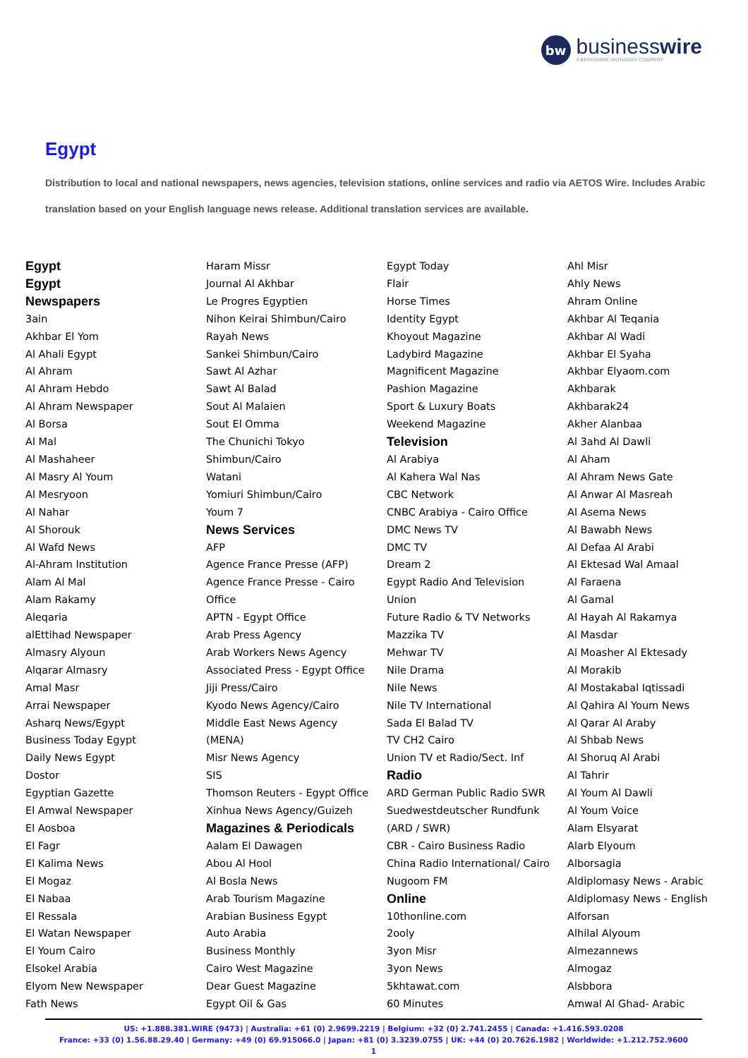bw
businesswire
A BERKSHIRE HATHAWAY COMPANY
Egypt
Distribution to local and national newspapers, news agencies, television stations, online services and radio via AETOS Wire. Includes Arabic translation based on your English language news release. Additional translation services are available.
Egypt
Egypt
Newspapers
3ain
Akhbar El Yom
Al Ahali Egypt
Al Ahram
Al Ahram Hebdo
Al Ahram Newspaper
Al Borsa
Al Mal
Al Mashaheer
Al Masry Al Youm
Al Mesryoon
Al Nahar
Al Shorouk
Al Wafd News
Al-Ahram Institution
Alam Al Mal
Alam Rakamy
Aleqaria
alEttihad Newspaper
Almasry Alyoun
Alqarar Almasry
Amal Masr
Arrai Newspaper
Asharq News/Egypt
Business Today Egypt
Daily News Egypt
Dostor
Egyptian Gazette
El Amwal Newspaper
El Aosboa
El Fagr
El Kalima News
El Mogaz
El Nabaa
El Ressala
El Watan Newspaper
El Youm Cairo
Elsokel Arabia
Elyom New Newspaper
Fath News
Haram Missr
Journal Al Akhbar
Le Progres Egyptien
Nihon Keirai Shimbun/Cairo
Rayah News
Sankei Shimbun/Cairo
Sawt Al Azhar
Sawt Al Balad
Sout Al Malaien
Sout El Omma
The Chunichi Tokyo
Shimbun/Cairo
Watani
Yomiuri Shimbun/Cairo
Youm 7
News Services
AFP
Agence France Presse (AFP)
Agence France Presse - Cairo
Office
APTN - Egypt Office
Arab Press Agency
Arab Workers News Agency
Associated Press - Egypt Office
Jiji Press/Cairo
Kyodo News Agency/Cairo
Middle East News Agency
(MENA)
Misr News Agency
SIS
Thomson Reuters - Egypt Office
Xinhua News Agency/Guizeh
Magazines & Periodicals
Aalam El Dawagen
Abou Al Hool
Al Bosla News
Arab Tourism Magazine
Arabian Business Egypt
Auto Arabia
Business Monthly
Cairo West Magazine
Dear Guest Magazine
Egypt Oil & Gas
Egypt Today
Flair
Horse Times
Identity Egypt
Khoyout Magazine
Ladybird Magazine
Magnificent Magazine
Pashion Magazine
Sport & Luxury Boats
Weekend Magazine
Television
Al Arabiya
Al Kahera Wal Nas
CBC Network
CNBC Arabiya - Cairo Office
DMC News TV
DMC TV
Dream 2
Egypt Radio And Television
Union
Future Radio & TV Networks
Mazzika TV
Mehwar TV
Nile Drama
Nile News
Nile TV International
Sada El Balad TV
TV CH2 Cairo
Union TV et Radio/Sect. Inf
Radio
ARD German Public Radio SWR
Suedwestdeutscher Rundfunk
(ARD / SWR)
CBR - Cairo Business Radio
China Radio International/ Cairo
Nugoom FM
Online
10thonline.com
2ooly
3yon Misr
3yon News
5khtawat.com
60 Minutes
Ahl Misr
Ahly News
Ahram Online
Akhbar Al Teqania
Akhbar Al Wadi
Akhbar El Syaha
Akhbar Elyaom.com
Akhbarak
Akhbarak24
Akher Alanbaa
Al 3ahd Al Dawli
Al Aham
Al Ahram News Gate
Al Anwar Al Masreah
Al Asema News
Al Bawabh News
Al Defaa Al Arabi
Al Ektesad Wal Amaal
Al Faraena
Al Gamal
Al Hayah Al Rakamya
Al Masdar
Al Moasher Al Ektesady
Al Morakib
Al Mostakabal Iqtissadi
Al Qahira Al Youm News
Al Qarar Al Araby
Al Shbab News
Al Shoruq Al Arabi
Al Tahrir
Al Youm Al Dawli
Al Youm Voice
Alam Elsyarat
Alarb Elyoum
Alborsagia
Aldiplomasy News - Arabic
Aldiplomasy News - English
Alforsan
Alhilal Alyoum
Almezannews
Almogaz
Alsbbora
Amwal Al Ghad- Arabic
US: +1.888.381.WIRE (9473) | Australia: +61 (0) 2.9699.2219 | Belgium: +32 (0) 2.741.2455 | Canada: +1.416.593.0208
France: +33 (0) 1.56.88.29.40 | Germany: +49 (0) 69.915066.0 | Japan: +81 (0) 3.3239.0755 | UK: +44 (0) 20.7626.1982 | Worldwide: +1.212.752.9600
1